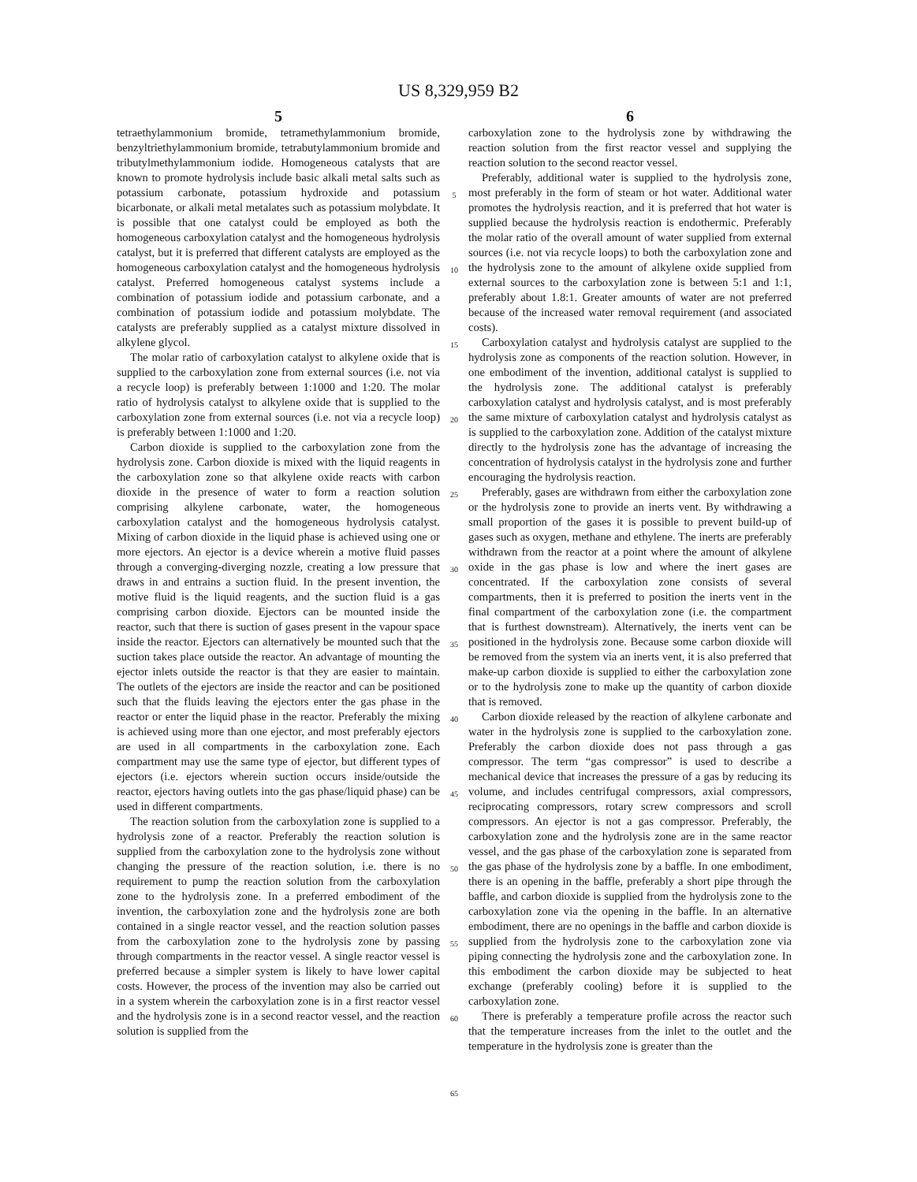US 8,329,959 B2
5
tetraethylammonium bromide, tetramethylammonium bromide, benzyltriethylammonium bromide, tetrabutylammonium bromide and tributylmethylammonium iodide. Homogeneous catalysts that are known to promote hydrolysis include basic alkali metal salts such as potassium carbonate, potassium hydroxide and potassium bicarbonate, or alkali metal metalates such as potassium molybdate. It is possible that one catalyst could be employed as both the homogeneous carboxylation catalyst and the homogeneous hydrolysis catalyst, but it is preferred that different catalysts are employed as the homogeneous carboxylation catalyst and the homogeneous hydrolysis catalyst. Preferred homogeneous catalyst systems include a combination of potassium iodide and potassium carbonate, and a combination of potassium iodide and potassium molybdate. The catalysts are preferably supplied as a catalyst mixture dissolved in alkylene glycol.
The molar ratio of carboxylation catalyst to alkylene oxide that is supplied to the carboxylation zone from external sources (i.e. not via a recycle loop) is preferably between 1:1000 and 1:20. The molar ratio of hydrolysis catalyst to alkylene oxide that is supplied to the carboxylation zone from external sources (i.e. not via a recycle loop) is preferably between 1:1000 and 1:20.
Carbon dioxide is supplied to the carboxylation zone from the hydrolysis zone. Carbon dioxide is mixed with the liquid reagents in the carboxylation zone so that alkylene oxide reacts with carbon dioxide in the presence of water to form a reaction solution comprising alkylene carbonate, water, the homogeneous carboxylation catalyst and the homogeneous hydrolysis catalyst. Mixing of carbon dioxide in the liquid phase is achieved using one or more ejectors. An ejector is a device wherein a motive fluid passes through a converging-diverging nozzle, creating a low pressure that draws in and entrains a suction fluid. In the present invention, the motive fluid is the liquid reagents, and the suction fluid is a gas comprising carbon dioxide. Ejectors can be mounted inside the reactor, such that there is suction of gases present in the vapour space inside the reactor. Ejectors can alternatively be mounted such that the suction takes place outside the reactor. An advantage of mounting the ejector inlets outside the reactor is that they are easier to maintain. The outlets of the ejectors are inside the reactor and can be positioned such that the fluids leaving the ejectors enter the gas phase in the reactor or enter the liquid phase in the reactor. Preferably the mixing is achieved using more than one ejector, and most preferably ejectors are used in all compartments in the carboxylation zone. Each compartment may use the same type of ejector, but different types of ejectors (i.e. ejectors wherein suction occurs inside/outside the reactor, ejectors having outlets into the gas phase/liquid phase) can be used in different compartments.
The reaction solution from the carboxylation zone is supplied to a hydrolysis zone of a reactor. Preferably the reaction solution is supplied from the carboxylation zone to the hydrolysis zone without changing the pressure of the reaction solution, i.e. there is no requirement to pump the reaction solution from the carboxylation zone to the hydrolysis zone. In a preferred embodiment of the invention, the carboxylation zone and the hydrolysis zone are both contained in a single reactor vessel, and the reaction solution passes from the carboxylation zone to the hydrolysis zone by passing through compartments in the reactor vessel. A single reactor vessel is preferred because a simpler system is likely to have lower capital costs. However, the process of the invention may also be carried out in a system wherein the carboxylation zone is in a first reactor vessel and the hydrolysis zone is in a second reactor vessel, and the reaction solution is supplied from the
5
10
15
20
25
30
35
40
45
50
55
60
65
6
carboxylation zone to the hydrolysis zone by withdrawing the reaction solution from the first reactor vessel and supplying the reaction solution to the second reactor vessel.
Preferably, additional water is supplied to the hydrolysis zone, most preferably in the form of steam or hot water. Additional water promotes the hydrolysis reaction, and it is preferred that hot water is supplied because the hydrolysis reaction is endothermic. Preferably the molar ratio of the overall amount of water supplied from external sources (i.e. not via recycle loops) to both the carboxylation zone and the hydrolysis zone to the amount of alkylene oxide supplied from external sources to the carboxylation zone is between 5:1 and 1:1, preferably about 1.8:1. Greater amounts of water are not preferred because of the increased water removal requirement (and associated costs).
Carboxylation catalyst and hydrolysis catalyst are supplied to the hydrolysis zone as components of the reaction solution. However, in one embodiment of the invention, additional catalyst is supplied to the hydrolysis zone. The additional catalyst is preferably carboxylation catalyst and hydrolysis catalyst, and is most preferably the same mixture of carboxylation catalyst and hydrolysis catalyst as is supplied to the carboxylation zone. Addition of the catalyst mixture directly to the hydrolysis zone has the advantage of increasing the concentration of hydrolysis catalyst in the hydrolysis zone and further encouraging the hydrolysis reaction.
Preferably, gases are withdrawn from either the carboxylation zone or the hydrolysis zone to provide an inerts vent. By withdrawing a small proportion of the gases it is possible to prevent build-up of gases such as oxygen, methane and ethylene. The inerts are preferably withdrawn from the reactor at a point where the amount of alkylene oxide in the gas phase is low and where the inert gases are concentrated. If the carboxylation zone consists of several compartments, then it is preferred to position the inerts vent in the final compartment of the carboxylation zone (i.e. the compartment that is furthest downstream). Alternatively, the inerts vent can be positioned in the hydrolysis zone. Because some carbon dioxide will be removed from the system via an inerts vent, it is also preferred that make-up carbon dioxide is supplied to either the carboxylation zone or to the hydrolysis zone to make up the quantity of carbon dioxide that is removed.
Carbon dioxide released by the reaction of alkylene carbonate and water in the hydrolysis zone is supplied to the carboxylation zone. Preferably the carbon dioxide does not pass through a gas compressor. The term “gas compressor” is used to describe a mechanical device that increases the pressure of a gas by reducing its volume, and includes centrifugal compressors, axial compressors, reciprocating compressors, rotary screw compressors and scroll compressors. An ejector is not a gas compressor. Preferably, the carboxylation zone and the hydrolysis zone are in the same reactor vessel, and the gas phase of the carboxylation zone is separated from the gas phase of the hydrolysis zone by a baffle. In one embodiment, there is an opening in the baffle, preferably a short pipe through the baffle, and carbon dioxide is supplied from the hydrolysis zone to the carboxylation zone via the opening in the baffle. In an alternative embodiment, there are no openings in the baffle and carbon dioxide is supplied from the hydrolysis zone to the carboxylation zone via piping connecting the hydrolysis zone and the carboxylation zone. In this embodiment the carbon dioxide may be subjected to heat exchange (preferably cooling) before it is supplied to the carboxylation zone.
There is preferably a temperature profile across the reactor such that the temperature increases from the inlet to the outlet and the temperature in the hydrolysis zone is greater than the